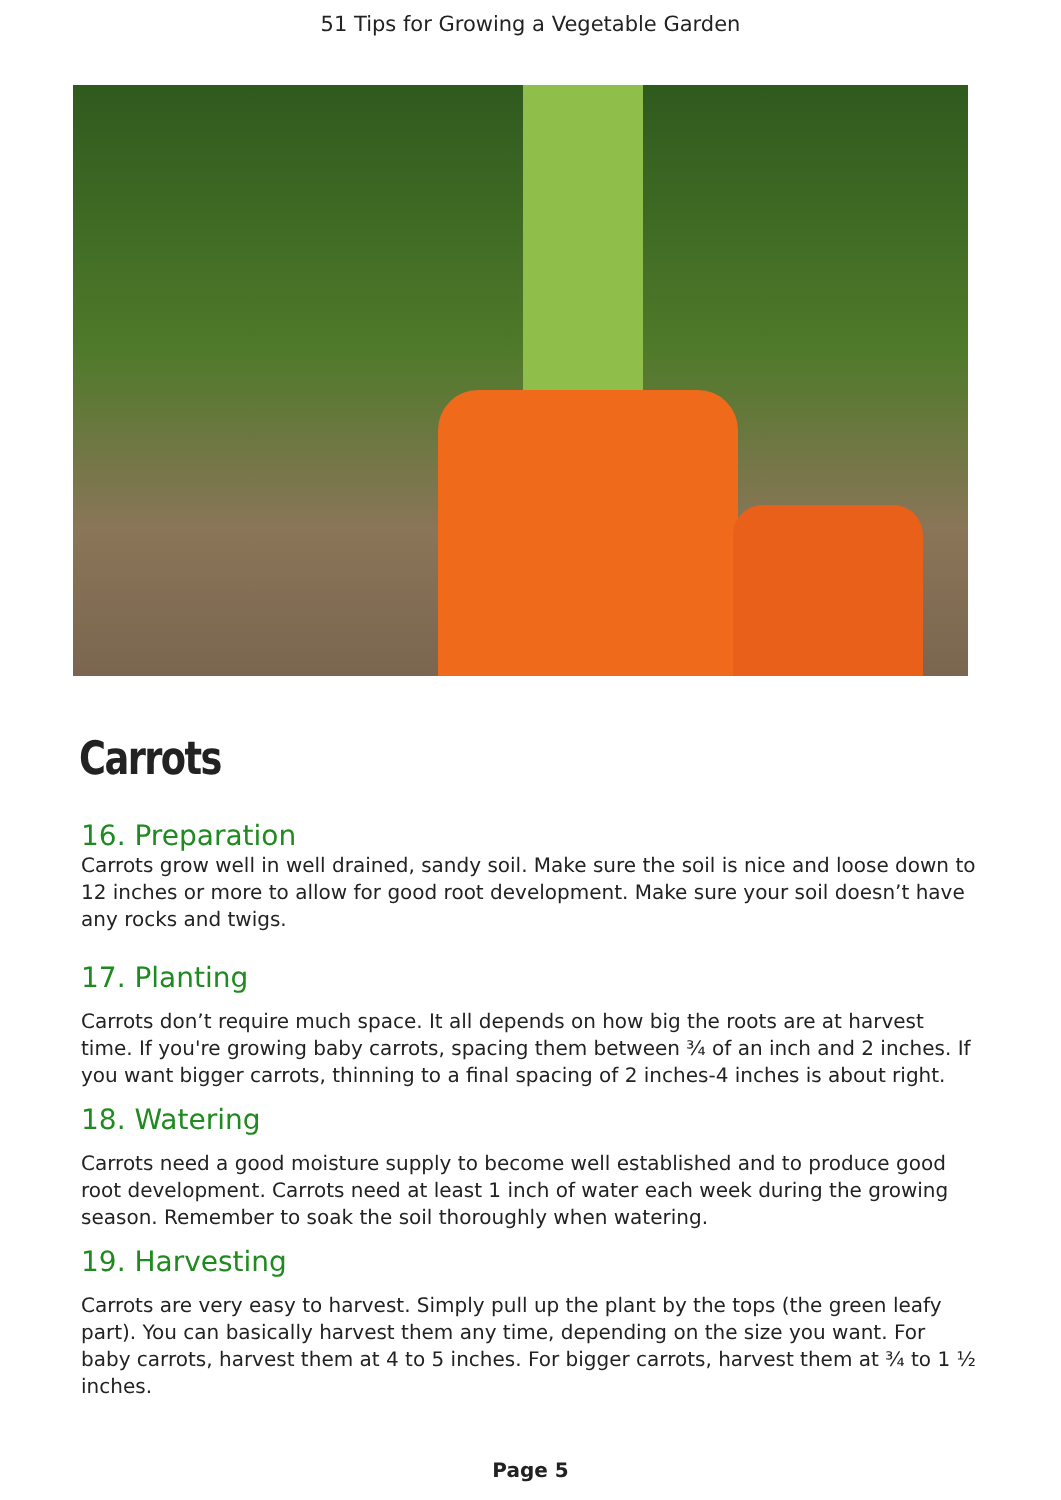51 Tips for Growing a Vegetable Garden
Carrots
16. Preparation
Carrots grow well in well drained, sandy soil. Make sure the soil is nice and loose down to 12 inches or more to allow for good root development. Make sure your soil doesn’t have any rocks and twigs.
17. Planting
Carrots don’t require much space. It all depends on how big the roots are at harvest time. If you're growing baby carrots, spacing them between ¾ of an inch and 2 inches. If you want bigger carrots, thinning to a final spacing of 2 inches-4 inches is about right.
18. Watering
Carrots need a good moisture supply to become well established and to produce good root development. Carrots need at least 1 inch of water each week during the growing season. Remember to soak the soil thoroughly when watering.
19. Harvesting
Carrots are very easy to harvest. Simply pull up the plant by the tops (the green leafy part). You can basically harvest them any time, depending on the size you want. For baby carrots, harvest them at 4 to 5 inches. For bigger carrots, harvest them at ¾ to 1 ½ inches.
Page 5